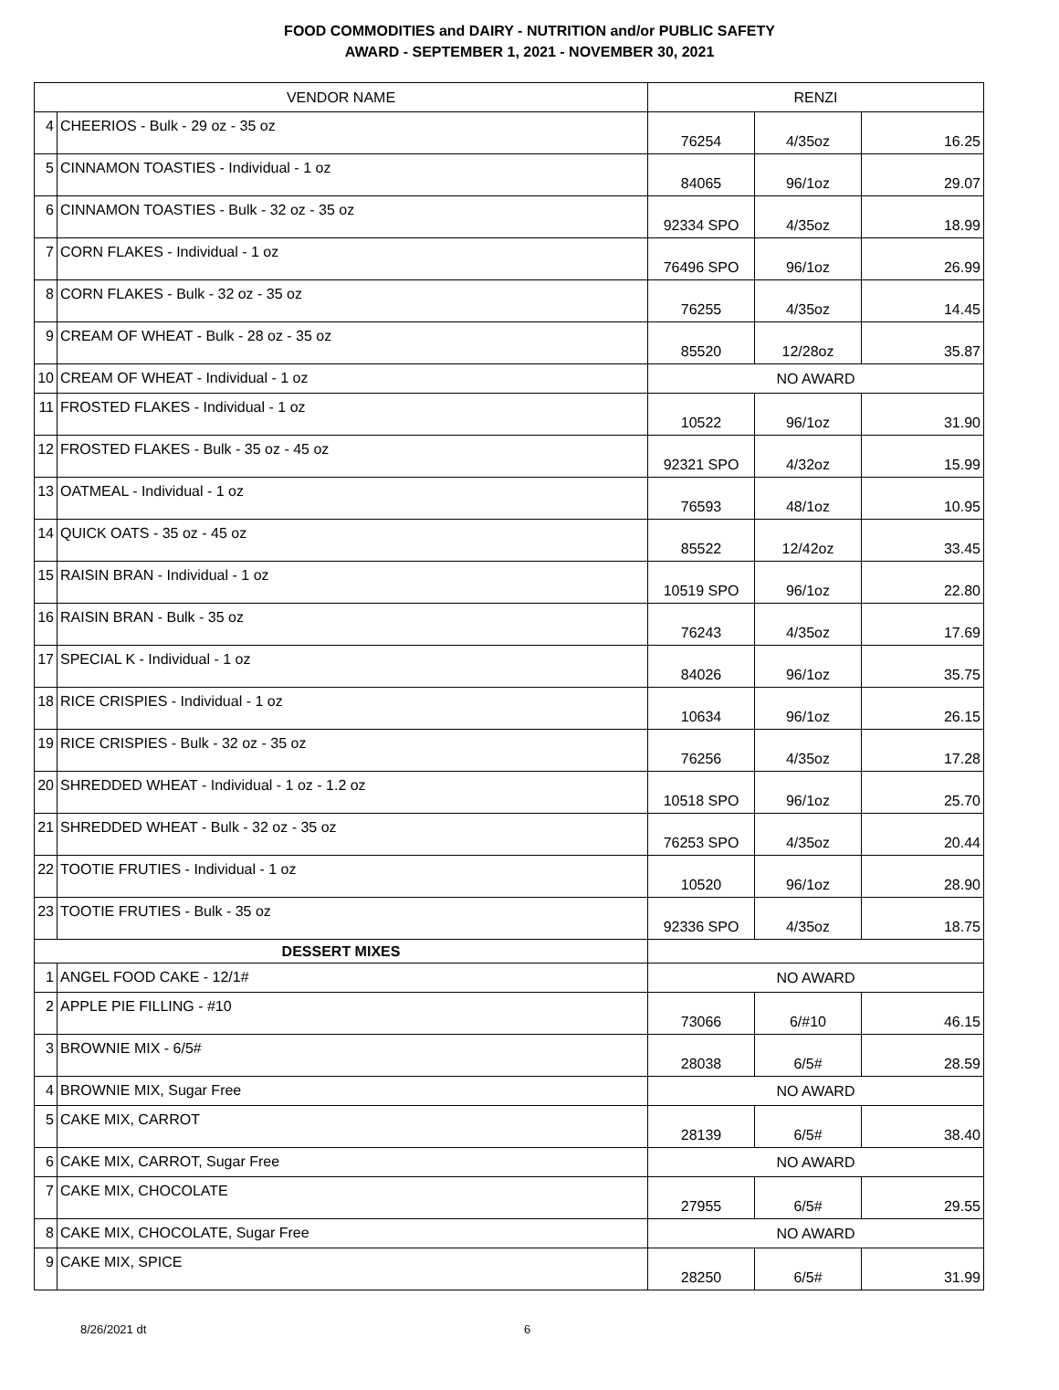FOOD COMMODITIES and DAIRY - NUTRITION and/or PUBLIC SAFETY
AWARD - SEPTEMBER 1, 2021 - NOVEMBER 30, 2021
| VENDOR NAME | | RENZI | | |
| --- | --- | --- | --- | --- |
| 4 | CHEERIOS - Bulk - 29 oz - 35 oz | 76254 | 4/35oz | 16.25 |
| 5 | CINNAMON TOASTIES - Individual - 1 oz | 84065 | 96/1oz | 29.07 |
| 6 | CINNAMON TOASTIES - Bulk - 32 oz - 35 oz | 92334 SPO | 4/35oz | 18.99 |
| 7 | CORN FLAKES - Individual - 1 oz | 76496 SPO | 96/1oz | 26.99 |
| 8 | CORN FLAKES - Bulk - 32 oz - 35 oz | 76255 | 4/35oz | 14.45 |
| 9 | CREAM OF WHEAT - Bulk - 28 oz - 35 oz | 85520 | 12/28oz | 35.87 |
| 10 | CREAM OF WHEAT - Individual - 1 oz | NO AWARD | | |
| 11 | FROSTED FLAKES - Individual - 1 oz | 10522 | 96/1oz | 31.90 |
| 12 | FROSTED FLAKES - Bulk - 35 oz - 45 oz | 92321 SPO | 4/32oz | 15.99 |
| 13 | OATMEAL - Individual - 1 oz | 76593 | 48/1oz | 10.95 |
| 14 | QUICK OATS - 35 oz - 45 oz | 85522 | 12/42oz | 33.45 |
| 15 | RAISIN BRAN - Individual - 1 oz | 10519 SPO | 96/1oz | 22.80 |
| 16 | RAISIN BRAN - Bulk - 35 oz | 76243 | 4/35oz | 17.69 |
| 17 | SPECIAL K - Individual - 1 oz | 84026 | 96/1oz | 35.75 |
| 18 | RICE CRISPIES - Individual - 1 oz | 10634 | 96/1oz | 26.15 |
| 19 | RICE CRISPIES - Bulk - 32 oz - 35 oz | 76256 | 4/35oz | 17.28 |
| 20 | SHREDDED WHEAT - Individual - 1 oz - 1.2 oz | 10518 SPO | 96/1oz | 25.70 |
| 21 | SHREDDED WHEAT - Bulk - 32 oz - 35 oz | 76253 SPO | 4/35oz | 20.44 |
| 22 | TOOTIE FRUTIES - Individual - 1 oz | 10520 | 96/1oz | 28.90 |
| 23 | TOOTIE FRUTIES - Bulk - 35 oz | 92336 SPO | 4/35oz | 18.75 |
| DESSERT MIXES | | | | |
| 1 | ANGEL FOOD CAKE - 12/1# | NO AWARD | | |
| 2 | APPLE PIE FILLING - #10 | 73066 | 6/#10 | 46.15 |
| 3 | BROWNIE MIX - 6/5# | 28038 | 6/5# | 28.59 |
| 4 | BROWNIE MIX, Sugar Free | NO AWARD | | |
| 5 | CAKE MIX, CARROT | 28139 | 6/5# | 38.40 |
| 6 | CAKE MIX, CARROT, Sugar Free | NO AWARD | | |
| 7 | CAKE MIX, CHOCOLATE | 27955 | 6/5# | 29.55 |
| 8 | CAKE MIX, CHOCOLATE, Sugar Free | NO AWARD | | |
| 9 | CAKE MIX, SPICE | 28250 | 6/5# | 31.99 |
8/26/2021 dt 6